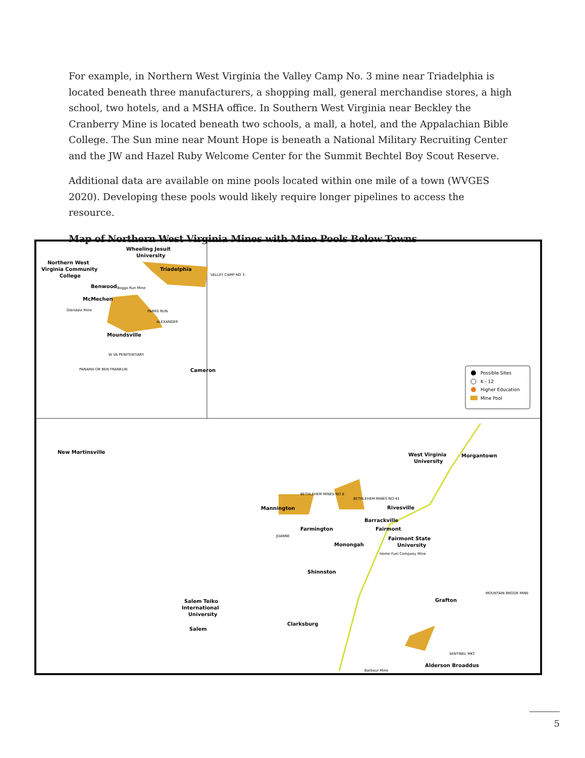For example, in Northern West Virginia the Valley Camp No. 3 mine near Triadelphia is located beneath three manufacturers, a shopping mall, general merchandise stores, a high school, two hotels, and a MSHA office. In Southern West Virginia near Beckley the Cranberry Mine is located beneath two schools, a mall, a hotel, and the Appalachian Bible College. The Sun mine near Mount Hope is beneath a National Military Recruiting Center and the JW and Hazel Ruby Welcome Center for the Summit Bechtel Boy Scout Reserve.
Additional data are available on mine pools located within one mile of a town (WVGES 2020). Developing these pools would likely require longer pipelines to access the resource.
Map of Northern West Virginia Mines with Mine Pools Below Towns
Wheeling Jesuit
University
Northern West
Virginia Community
College
Triadelphia
VALLEY CAMP NO 3
Benwood
Boggs Run Mine
McMechen
Glendale Mine
PARRS RUN
ALEXANDER
Moundsville
W VA PENITENTIARY
PANAMA OR BEN FRANKLIN
Cameron
Possible Sites
K - 12
Higher Education
Mine Pool
New Martinsville
West Virginia
University
Morgantown
BETHLEHEM MINES NO 8
BETHLEHEM MINES NO 41
Mannington
Rivesville
Barrackville
Farmington
Fairmont
JOANNE
Fairmont State
University
Monongah
Home Fuel Company Mine
Shinnston
MOUNTAIN BROOK MINE
Grafton
Salem Teiko
International
University
Salem
Clarksburg
SENTINEL MKT
Barbour Mine
Alderson Broaddus
5